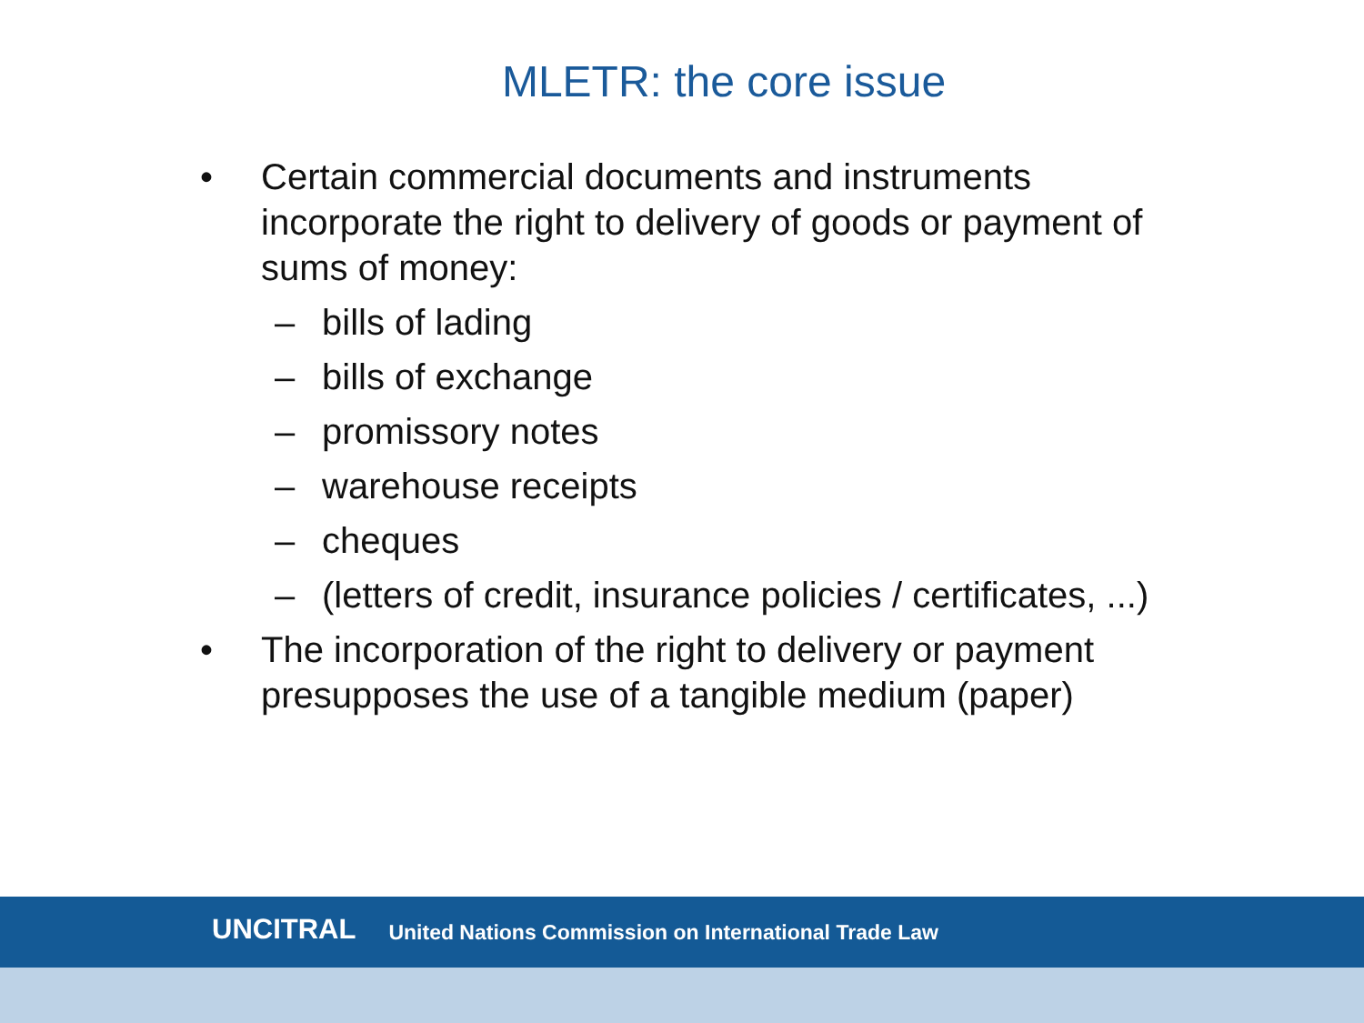MLETR: the core issue
• Certain commercial documents and instruments incorporate the right to delivery of goods or payment of sums of money:
– bills of lading
– bills of exchange
– promissory notes
– warehouse receipts
– cheques
– (letters of credit, insurance policies / certificates, ...)
• The incorporation of the right to delivery or payment presupposes the use of a tangible medium (paper)
UNCITRAL United Nations Commission on International Trade Law